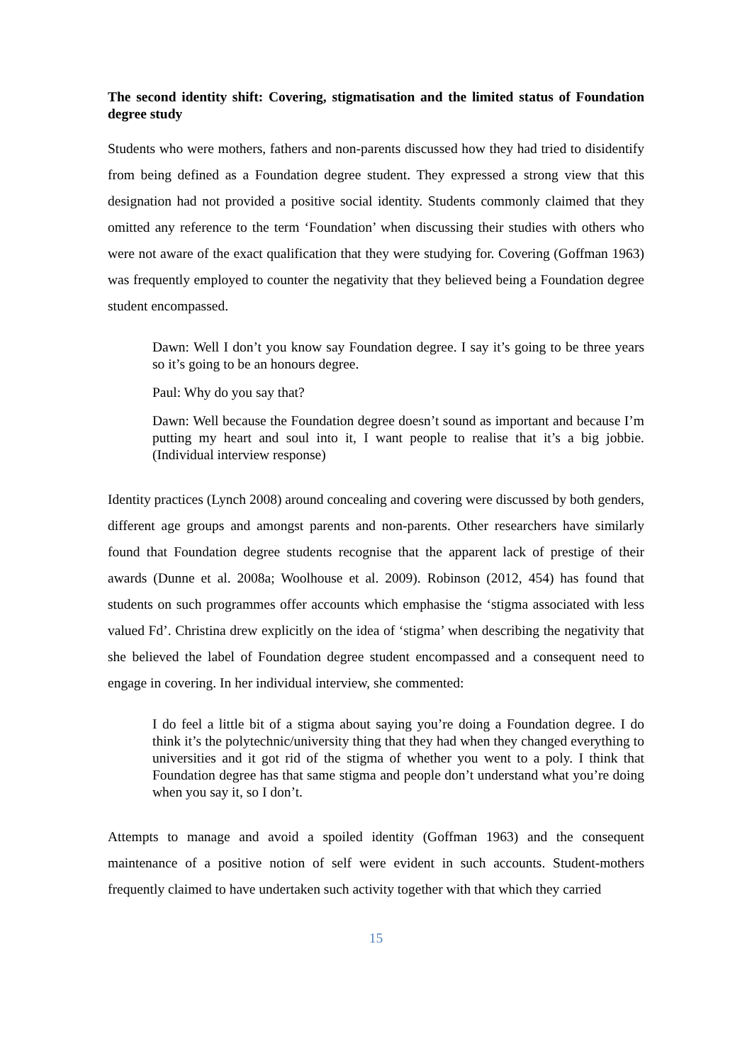The second identity shift: Covering, stigmatisation and the limited status of Foundation degree study
Students who were mothers, fathers and non-parents discussed how they had tried to disidentify from being defined as a Foundation degree student. They expressed a strong view that this designation had not provided a positive social identity. Students commonly claimed that they omitted any reference to the term ‘Foundation’ when discussing their studies with others who were not aware of the exact qualification that they were studying for. Covering (Goffman 1963) was frequently employed to counter the negativity that they believed being a Foundation degree student encompassed.
Dawn: Well I don’t you know say Foundation degree. I say it’s going to be three years so it’s going to be an honours degree.
Paul: Why do you say that?
Dawn: Well because the Foundation degree doesn’t sound as important and because I’m putting my heart and soul into it, I want people to realise that it’s a big jobbie. (Individual interview response)
Identity practices (Lynch 2008) around concealing and covering were discussed by both genders, different age groups and amongst parents and non-parents. Other researchers have similarly found that Foundation degree students recognise that the apparent lack of prestige of their awards (Dunne et al. 2008a; Woolhouse et al. 2009). Robinson (2012, 454) has found that students on such programmes offer accounts which emphasise the ‘stigma associated with less valued Fd’. Christina drew explicitly on the idea of ‘stigma’ when describing the negativity that she believed the label of Foundation degree student encompassed and a consequent need to engage in covering. In her individual interview, she commented:
I do feel a little bit of a stigma about saying you’re doing a Foundation degree. I do think it’s the polytechnic/university thing that they had when they changed everything to universities and it got rid of the stigma of whether you went to a poly. I think that Foundation degree has that same stigma and people don’t understand what you’re doing when you say it, so I don’t.
Attempts to manage and avoid a spoiled identity (Goffman 1963) and the consequent maintenance of a positive notion of self were evident in such accounts. Student-mothers frequently claimed to have undertaken such activity together with that which they carried
15